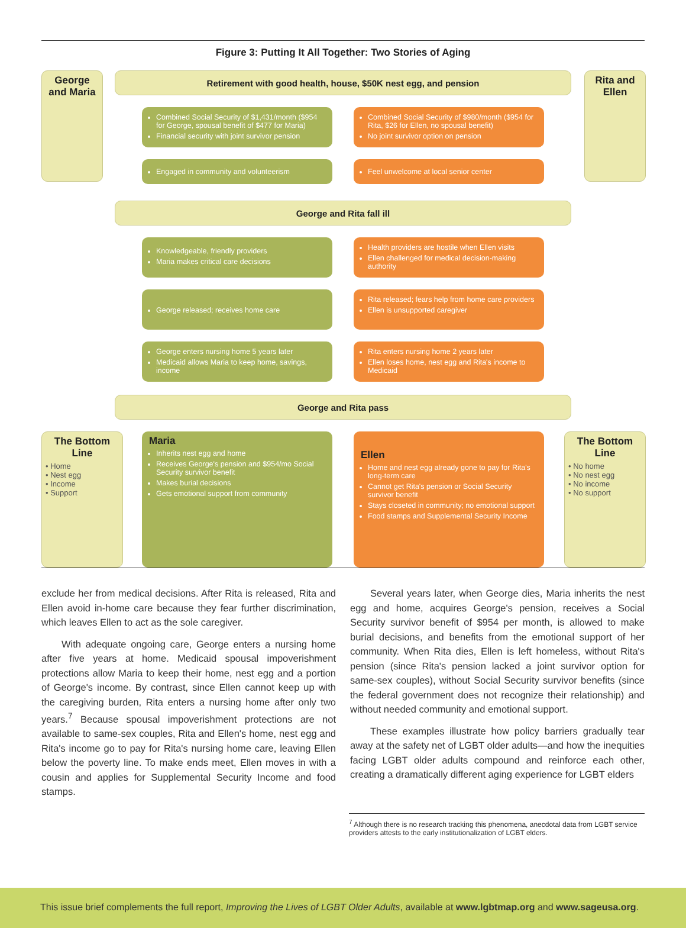Figure 3: Putting It All Together: Two Stories of Aging
George and Maria
Retirement with good health, house, $50K nest egg, and pension
Rita and Ellen
Combined Social Security of $1,431/month ($954 for George, spousal benefit of $477 for Maria)
Financial security with joint survivor pension
Combined Social Security of $980/month ($954 for Rita, $26 for Ellen, no spousal benefit)
No joint survivor option on pension
Engaged in community and volunteerism Feel unwelcome at local senior center
George and Rita fall ill
Knowledgeable, friendly providers
Maria makes critical care decisions
Health providers are hostile when Ellen visits
Ellen challenged for medical decision-making authority
George released; receives home care
Rita released; fears help from home care providers
Ellen is unsupported caregiver
George enters nursing home 5 years later
Medicaid allows Maria to keep home, savings, income
Rita enters nursing home 2 years later
Ellen loses home, nest egg and Rita's income to Medicaid
George and Rita pass
The Bottom Line
• Home
• Nest egg
• Income
• Support
Maria
Inherits nest egg and home
Receives George's pension and $954/mo Social Security survivor benefit
Makes burial decisions
Gets emotional support from community
Ellen
Home and nest egg already gone to pay for Rita's long-term care
Cannot get Rita's pension or Social Security survivor benefit
Stays closeted in community; no emotional support
Food stamps and Supplemental Security Income
The Bottom Line
• No home
• No nest egg
• No income
• No support
exclude her from medical decisions. After Rita is released, Rita and Ellen avoid in-home care because they fear further discrimination, which leaves Ellen to act as the sole caregiver.
With adequate ongoing care, George enters a nursing home after five years at home. Medicaid spousal impoverishment protections allow Maria to keep their home, nest egg and a portion of George's income. By contrast, since Ellen cannot keep up with the caregiving burden, Rita enters a nursing home after only two years.<sup>7</sup> Because spousal impoverishment protections are not available to same-sex couples, Rita and Ellen's home, nest egg and Rita's income go to pay for Rita's nursing home care, leaving Ellen below the poverty line. To make ends meet, Ellen moves in with a cousin and applies for Supplemental Security Income and food stamps.
Several years later, when George dies, Maria inherits the nest egg and home, acquires George's pension, receives a Social Security survivor benefit of $954 per month, is allowed to make burial decisions, and benefits from the emotional support of her community. When Rita dies, Ellen is left homeless, without Rita's pension (since Rita's pension lacked a joint survivor option for same-sex couples), without Social Security survivor benefits (since the federal government does not recognize their relationship) and without needed community and emotional support.
These examples illustrate how policy barriers gradually tear away at the safety net of LGBT older adults—and how the inequities facing LGBT older adults compound and reinforce each other, creating a dramatically different aging experience for LGBT elders
<sup>7</sup> Although there is no research tracking this phenomena, anecdotal data from LGBT service providers attests to the early institutionalization of LGBT elders.
This issue brief complements the full report, Improving the Lives of LGBT Older Adults, available at www.lgbtmap.org and www.sageusa.org.